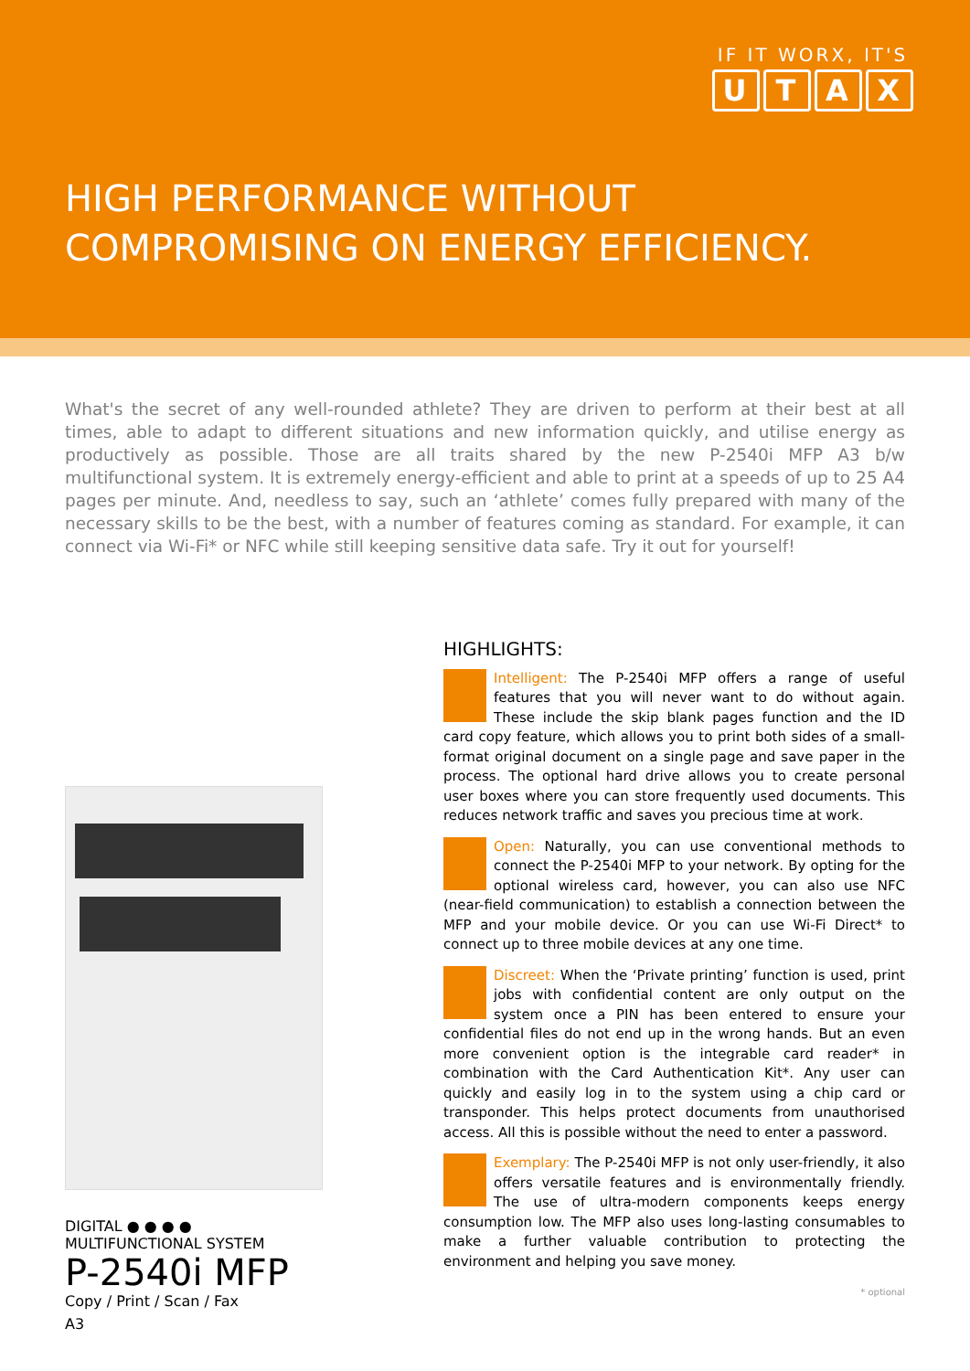IF IT WORX, IT'S
UTAX
HIGH PERFORMANCE WITHOUT
COMPROMISING ON ENERGY EFFICIENCY.
What's the secret of any well-rounded athlete? They are driven to perform at their best at all times, able to adapt to different situations and new information quickly, and utilise energy as productively as possible. Those are all traits shared by the new P-2540i MFP A3 b/w multifunctional system. It is extremely energy-efficient and able to print at a speeds of up to 25 A4 pages per minute. And, needless to say, such an ‘athlete’ comes fully prepared with many of the necessary skills to be the best, with a number of features coming as standard. For example, it can connect via Wi-Fi* or NFC while still keeping sensitive data safe. Try it out for yourself!
DIGITAL ● ● ● ●
MULTIFUNCTIONAL SYSTEM
P-2540i MFP
Copy / Print / Scan / Fax
A3
HIGHLIGHTS:
Intelligent: The P-2540i MFP offers a range of useful features that you will never want to do without again. These include the skip blank pages function and the ID card copy feature, which allows you to print both sides of a small-format original document on a single page and save paper in the process. The optional hard drive allows you to create personal user boxes where you can store frequently used documents. This reduces network traffic and saves you precious time at work.
Open: Naturally, you can use conventional methods to connect the P-2540i MFP to your network. By opting for the optional wireless card, however, you can also use NFC (near-field communication) to establish a connection between the MFP and your mobile device. Or you can use Wi-Fi Direct* to connect up to three mobile devices at any one time.
Discreet: When the ‘Private printing’ function is used, print jobs with confidential content are only output on the system once a PIN has been entered to ensure your confidential files do not end up in the wrong hands. But an even more convenient option is the integrable card reader* in combination with the Card Authentication Kit*. Any user can quickly and easily log in to the system using a chip card or transponder. This helps protect documents from unauthorised access. All this is possible without the need to enter a password.
Exemplary: The P-2540i MFP is not only user-friendly, it also offers versatile features and is environmentally friendly. The use of ultra-modern components keeps energy consumption low. The MFP also uses long-lasting consumables to make a further valuable contribution to protecting the environment and helping you save money.
* optional